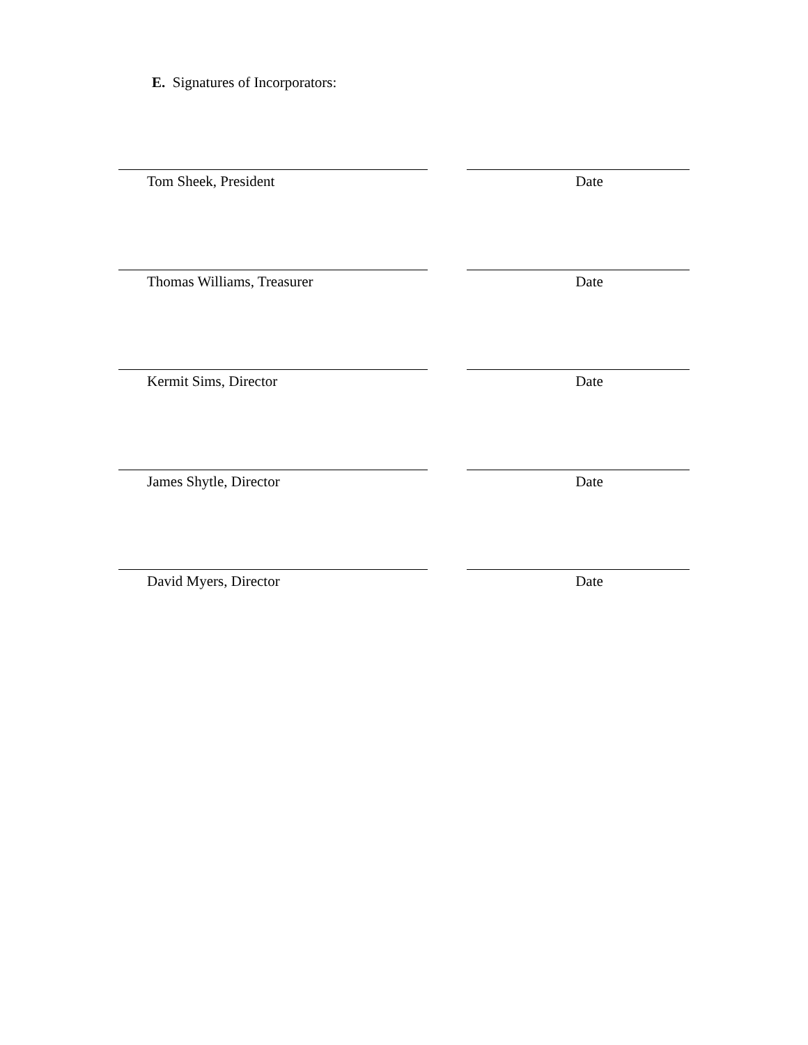E. Signatures of Incorporators:
Tom Sheek, President Date
Thomas Williams, Treasurer Date
Kermit Sims, Director Date
James Shytle, Director Date
David Myers, Director Date